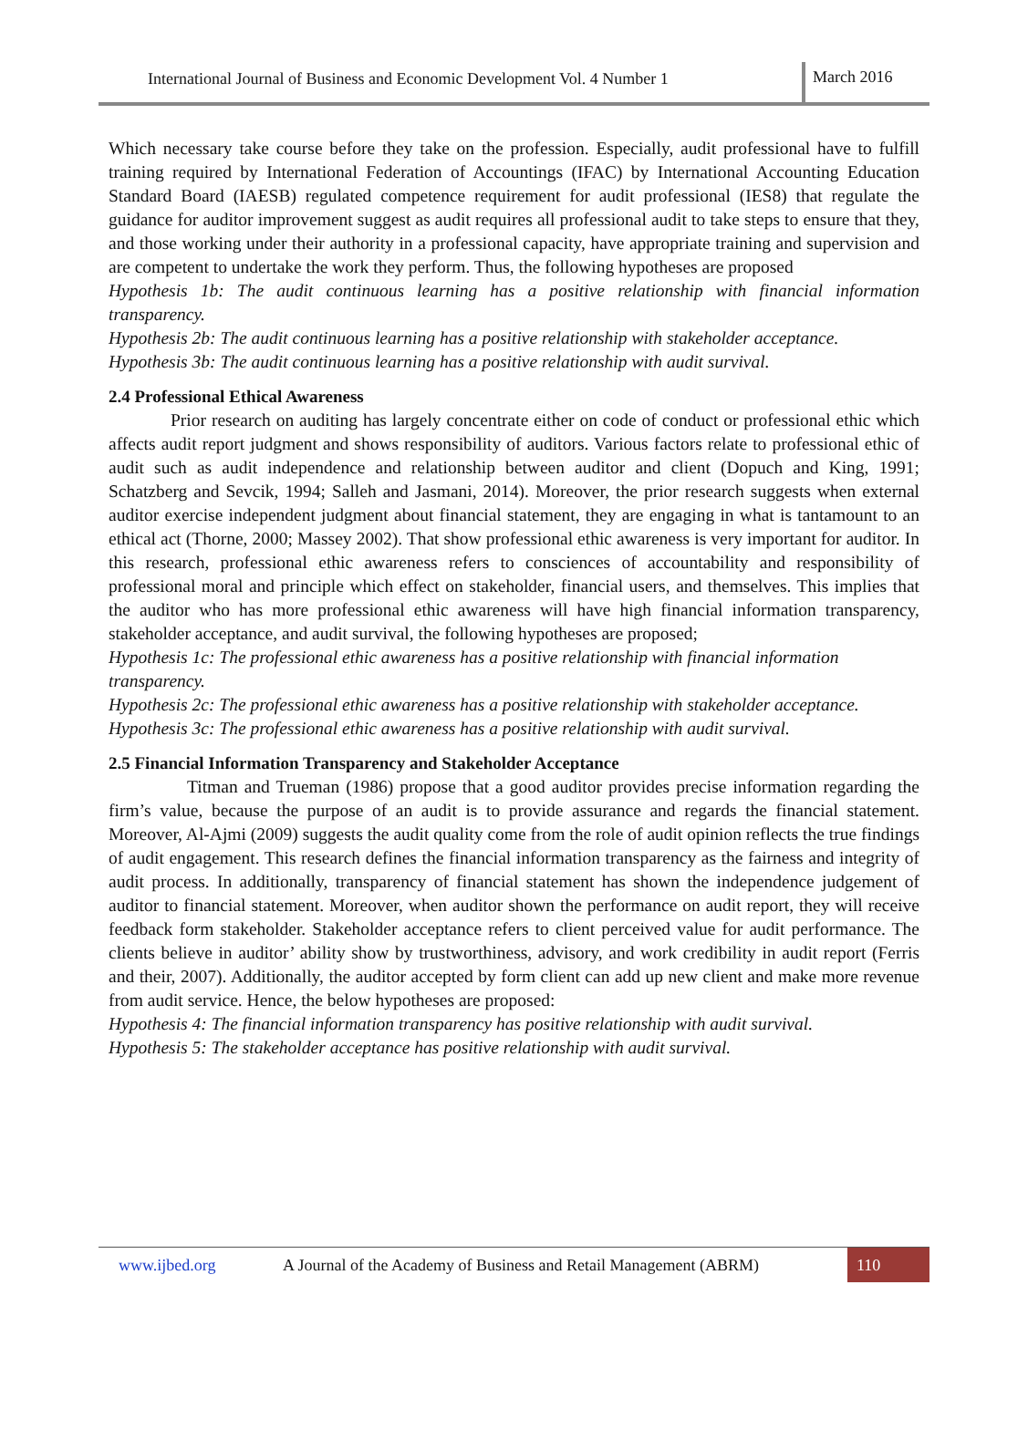International Journal of Business and Economic Development Vol. 4 Number 1
March 2016
Which necessary take course before they take on the profession. Especially, audit professional have to fulfill training required by International Federation of Accountings (IFAC) by International Accounting Education Standard Board (IAESB) regulated competence requirement for audit professional (IES8) that regulate the guidance for auditor improvement suggest as audit requires all professional audit to take steps to ensure that they, and those working under their authority in a professional capacity, have appropriate training and supervision and are competent to undertake the work they perform. Thus, the following hypotheses are proposed
Hypothesis 1b: The audit continuous learning has a positive relationship with financial information transparency.
Hypothesis 2b: The audit continuous learning has a positive relationship with stakeholder acceptance.
Hypothesis 3b: The audit continuous learning has a positive relationship with audit survival.
2.4 Professional Ethical Awareness
Prior research on auditing has largely concentrate either on code of conduct or professional ethic which affects audit report judgment and shows responsibility of auditors. Various factors relate to professional ethic of audit such as audit independence and relationship between auditor and client (Dopuch and King, 1991; Schatzberg and Sevcik, 1994; Salleh and Jasmani, 2014). Moreover, the prior research suggests when external auditor exercise independent judgment about financial statement, they are engaging in what is tantamount to an ethical act (Thorne, 2000; Massey 2002). That show professional ethic awareness is very important for auditor. In this research, professional ethic awareness refers to consciences of accountability and responsibility of professional moral and principle which effect on stakeholder, financial users, and themselves. This implies that the auditor who has more professional ethic awareness will have high financial information transparency, stakeholder acceptance, and audit survival, the following hypotheses are proposed;
Hypothesis 1c: The professional ethic awareness has a positive relationship with financial information transparency.
Hypothesis 2c: The professional ethic awareness has a positive relationship with stakeholder acceptance.
Hypothesis 3c: The professional ethic awareness has a positive relationship with audit survival.
2.5 Financial Information Transparency and Stakeholder Acceptance
Titman and Trueman (1986) propose that a good auditor provides precise information regarding the firm’s value, because the purpose of an audit is to provide assurance and regards the financial statement. Moreover, Al-Ajmi (2009) suggests the audit quality come from the role of audit opinion reflects the true findings of audit engagement. This research defines the financial information transparency as the fairness and integrity of audit process. In additionally, transparency of financial statement has shown the independence judgement of auditor to financial statement. Moreover, when auditor shown the performance on audit report, they will receive feedback form stakeholder. Stakeholder acceptance refers to client perceived value for audit performance. The clients believe in auditor’ ability show by trustworthiness, advisory, and work credibility in audit report (Ferris and their, 2007). Additionally, the auditor accepted by form client can add up new client and make more revenue from audit service. Hence, the below hypotheses are proposed:
Hypothesis 4: The financial information transparency has positive relationship with audit survival.
Hypothesis 5: The stakeholder acceptance has positive relationship with audit survival.
www.ijbed.org A Journal of the Academy of Business and Retail Management (ABRM) 110